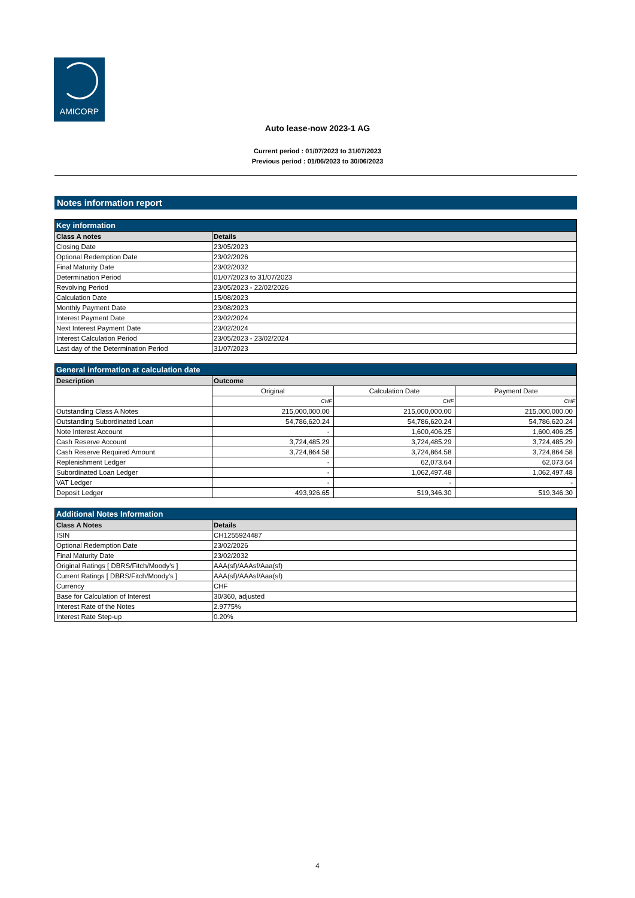AMICORP
Auto lease-now 2023-1 AG
Current period : 01/07/2023 to 31/07/2023
Previous period : 01/06/2023 to 30/06/2023
Notes information report
| Key information | |
| --- | --- |
| Class A notes | Details |
| Closing Date | 23/05/2023 |
| Optional Redemption Date | 23/02/2026 |
| Final Maturity Date | 23/02/2032 |
| Determination Period | 01/07/2023 to 31/07/2023 |
| Revolving Period | 23/05/2023 - 22/02/2026 |
| Calculation Date | 15/08/2023 |
| Monthly Payment Date | 23/08/2023 |
| Interest Payment Date | 23/02/2024 |
| Next Interest Payment Date | 23/02/2024 |
| Interest Calculation Period | 23/05/2023 - 23/02/2024 |
| Last day of the Determination Period | 31/07/2023 |
| General information at calculation date | | | |
| --- | --- | --- | --- |
| Description | Outcome | | |
| | Original | Calculation Date | Payment Date |
| | CHF | CHF | CHF |
| Outstanding Class A Notes | 215,000,000.00 | 215,000,000.00 | 215,000,000.00 |
| Outstanding Subordinated Loan | 54,786,620.24 | 54,786,620.24 | 54,786,620.24 |
| Note Interest Account | - | 1,600,406.25 | 1,600,406.25 |
| Cash Reserve Account | 3,724,485.29 | 3,724,485.29 | 3,724,485.29 |
| Cash Reserve Required Amount | 3,724,864.58 | 3,724,864.58 | 3,724,864.58 |
| Replenishment Ledger | - | 62,073.64 | 62,073.64 |
| Subordinated Loan Ledger | - | 1,062,497.48 | 1,062,497.48 |
| VAT Ledger | - | - | - |
| Deposit Ledger | 493,926.65 | 519,346.30 | 519,346.30 |
| Additional Notes Information | |
| --- | --- |
| Class A Notes | Details |
| ISIN | CH1255924487 |
| Optional Redemption Date | 23/02/2026 |
| Final Maturity Date | 23/02/2032 |
| Original Ratings [ DBRS/Fitch/Moody's ] | AAA(sf)/AAAsf/Aaa(sf) |
| Current Ratings [ DBRS/Fitch/Moody's ] | AAA(sf)/AAAsf/Aaa(sf) |
| Currency | CHF |
| Base for Calculation of Interest | 30/360, adjusted |
| Interest Rate of the Notes | 2.9775% |
| Interest Rate Step-up | 0.20% |
4